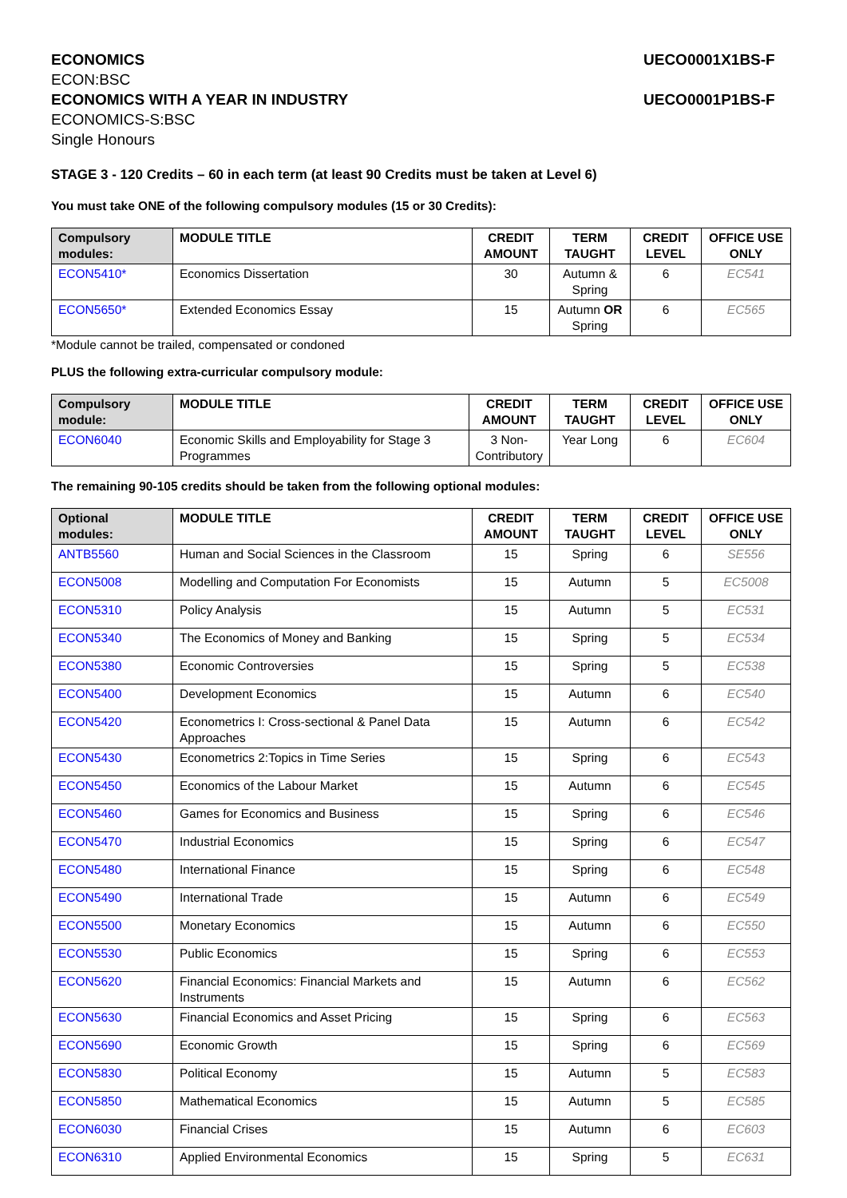ECONOMICS
ECON:BSC
ECONOMICS WITH A YEAR IN INDUSTRY
ECONOMICS-S:BSC
Single Honours
UECO0001X1BS-F
UECO0001P1BS-F
STAGE 3 - 120 Credits – 60 in each term (at least 90 Credits must be taken at Level 6)
You must take ONE of the following compulsory modules (15 or 30 Credits):
| Compulsory modules: | MODULE TITLE | CREDIT AMOUNT | TERM TAUGHT | CREDIT LEVEL | OFFICE USE ONLY |
| --- | --- | --- | --- | --- | --- |
| ECON5410* | Economics Dissertation | 30 | Autumn & Spring | 6 | EC541 |
| ECON5650* | Extended Economics Essay | 15 | Autumn OR Spring | 6 | EC565 |
*Module cannot be trailed, compensated or condoned
PLUS the following extra-curricular compulsory module:
| Compulsory module: | MODULE TITLE | CREDIT AMOUNT | TERM TAUGHT | CREDIT LEVEL | OFFICE USE ONLY |
| --- | --- | --- | --- | --- | --- |
| ECON6040 | Economic Skills and Employability for Stage 3 Programmes | 3 Non-Contributory | Year Long | 6 | EC604 |
The remaining 90-105 credits should be taken from the following optional modules:
| Optional modules: | MODULE TITLE | CREDIT AMOUNT | TERM TAUGHT | CREDIT LEVEL | OFFICE USE ONLY |
| --- | --- | --- | --- | --- | --- |
| ANTB5560 | Human and Social Sciences in the Classroom | 15 | Spring | 6 | SE556 |
| ECON5008 | Modelling and Computation For Economists | 15 | Autumn | 5 | EC5008 |
| ECON5310 | Policy Analysis | 15 | Autumn | 5 | EC531 |
| ECON5340 | The Economics of Money and Banking | 15 | Spring | 5 | EC534 |
| ECON5380 | Economic Controversies | 15 | Spring | 5 | EC538 |
| ECON5400 | Development Economics | 15 | Autumn | 6 | EC540 |
| ECON5420 | Econometrics I: Cross-sectional & Panel Data Approaches | 15 | Autumn | 6 | EC542 |
| ECON5430 | Econometrics 2:Topics in Time Series | 15 | Spring | 6 | EC543 |
| ECON5450 | Economics of the Labour Market | 15 | Autumn | 6 | EC545 |
| ECON5460 | Games for Economics and Business | 15 | Spring | 6 | EC546 |
| ECON5470 | Industrial Economics | 15 | Spring | 6 | EC547 |
| ECON5480 | International Finance | 15 | Spring | 6 | EC548 |
| ECON5490 | International Trade | 15 | Autumn | 6 | EC549 |
| ECON5500 | Monetary Economics | 15 | Autumn | 6 | EC550 |
| ECON5530 | Public Economics | 15 | Spring | 6 | EC553 |
| ECON5620 | Financial Economics: Financial Markets and Instruments | 15 | Autumn | 6 | EC562 |
| ECON5630 | Financial Economics and Asset Pricing | 15 | Spring | 6 | EC563 |
| ECON5690 | Economic Growth | 15 | Spring | 6 | EC569 |
| ECON5830 | Political Economy | 15 | Autumn | 5 | EC583 |
| ECON5850 | Mathematical Economics | 15 | Autumn | 5 | EC585 |
| ECON6030 | Financial Crises | 15 | Autumn | 6 | EC603 |
| ECON6310 | Applied Environmental Economics | 15 | Spring | 5 | EC631 |